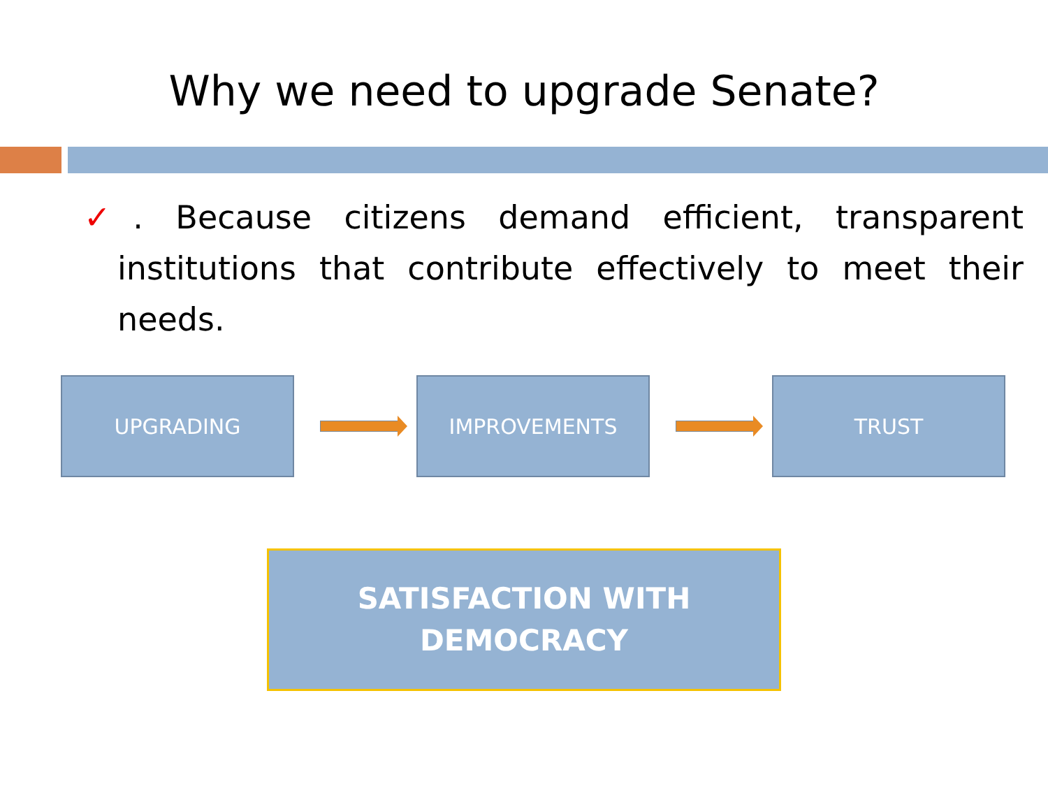Why we need to upgrade Senate?
✓. Because citizens demand efficient, transparent institutions that contribute effectively to meet their needs.
UPGRADING IMPROVEMENTS TRUST
SATISFACTION WITH
DEMOCRACY